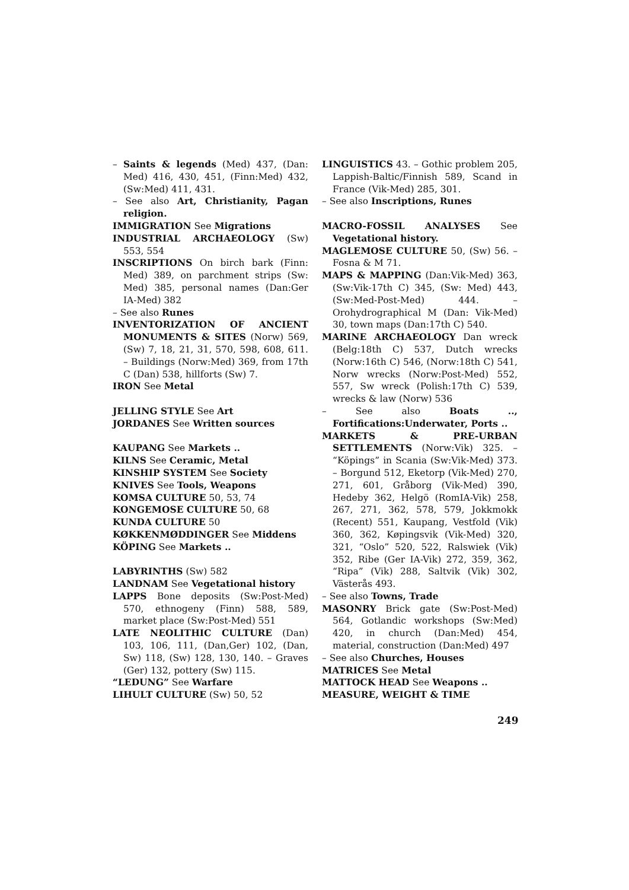– Saints & legends (Med) 437, (Dan: Med) 416, 430, 451, (Finn:Med) 432, (Sw:Med) 411, 431.
– See also Art, Christianity, Pagan religion.
IMMIGRATION See Migrations
INDUSTRIAL ARCHAEOLOGY (Sw) 553, 554
INSCRIPTIONS On birch bark (Finn: Med) 389, on parchment strips (Sw: Med) 385, personal names (Dan:Ger IA-Med) 382
– See also Runes
INVENTORIZATION OF ANCIENT MONUMENTS & SITES (Norw) 569, (Sw) 7, 18, 21, 31, 570, 598, 608, 611. – Buildings (Norw:Med) 369, from 17th C (Dan) 538, hillforts (Sw) 7.
IRON See Metal
JELLING STYLE See Art
JORDANES See Written sources
KAUPANG See Markets ..
KILNS See Ceramic, Metal
KINSHIP SYSTEM See Society
KNIVES See Tools, Weapons
KOMSA CULTURE 50, 53, 74
KONGEMOSE CULTURE 50, 68
KUNDA CULTURE 50
KØKKENMØDDINGER See Middens
KÖPING See Markets ..
LABYRINTHS (Sw) 582
LANDNAM See Vegetational history
LAPPS Bone deposits (Sw:Post-Med) 570, ethnogeny (Finn) 588, 589, market place (Sw:Post-Med) 551
LATE NEOLITHIC CULTURE (Dan) 103, 106, 111, (Dan,Ger) 102, (Dan, Sw) 118, (Sw) 128, 130, 140. – Graves (Ger) 132, pottery (Sw) 115.
“LEDUNG” See Warfare
LIHULT CULTURE (Sw) 50, 52
LINGUISTICS 43. – Gothic problem 205, Lappish-Baltic/Finnish 589, Scand in France (Vik-Med) 285, 301.
– See also Inscriptions, Runes
MACRO-FOSSIL ANALYSES See Vegetational history.
MAGLEMOSE CULTURE 50, (Sw) 56. – Fosna & M 71.
MAPS & MAPPING (Dan:Vik-Med) 363, (Sw:Vik-17th C) 345, (Sw: Med) 443, (Sw:Med-Post-Med) 444. – Orohydrographical M (Dan: Vik-Med) 30, town maps (Dan:17th C) 540.
MARINE ARCHAEOLOGY Dan wreck (Belg:18th C) 537, Dutch wrecks (Norw:16th C) 546, (Norw:18th C) 541, Norw wrecks (Norw:Post-Med) 552, 557, Sw wreck (Polish:17th C) 539, wrecks & law (Norw) 536
– See also Boats .., Fortifications:Underwater, Ports ..
MARKETS & PRE-URBAN SETTLEMENTS (Norw:Vik) 325. – “Köpings” in Scania (Sw:Vik-Med) 373. – Borgund 512, Eketorp (Vik-Med) 270, 271, 601, Gråborg (Vik-Med) 390, Hedeby 362, Helgö (RomIA-Vik) 258, 267, 271, 362, 578, 579, Jokkmokk (Recent) 551, Kaupang, Vestfold (Vik) 360, 362, Køpingsvik (Vik-Med) 320, 321, “Oslo” 520, 522, Ralswiek (Vik) 352, Ribe (Ger IA-Vik) 272, 359, 362, “Ripa” (Vik) 288, Saltvik (Vik) 302, Västerås 493.
– See also Towns, Trade
MASONRY Brick gate (Sw:Post-Med) 564, Gotlandic workshops (Sw:Med) 420, in church (Dan:Med) 454, material, construction (Dan:Med) 497
– See also Churches, Houses
MATRICES See Metal
MATTOCK HEAD See Weapons ..
MEASURE, WEIGHT & TIME
249